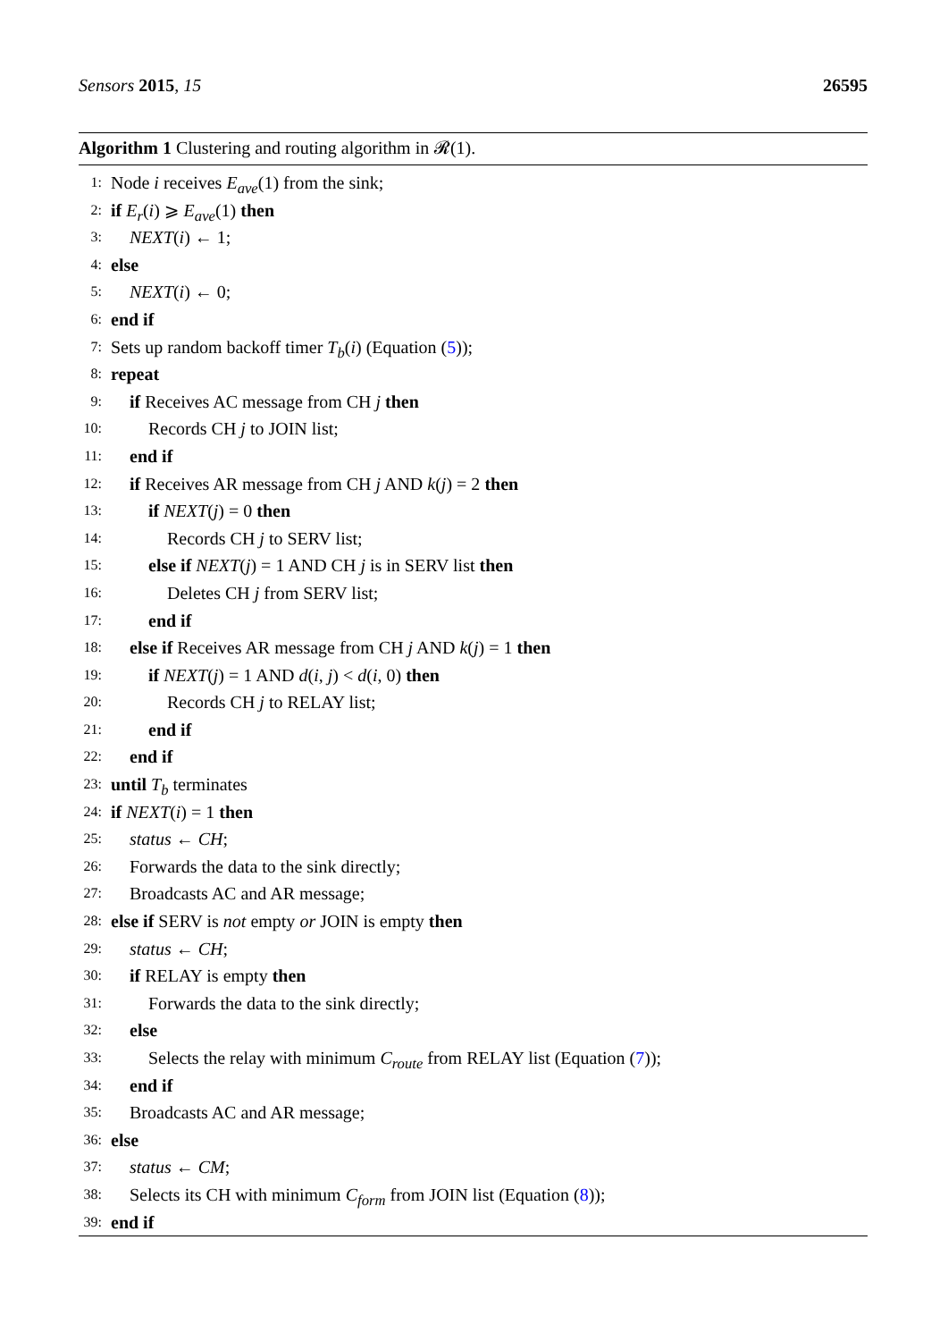Sensors 2015, 15 26595
Algorithm 1 Clustering and routing algorithm in 𝓡(1).
1: Node i receives E<sub>ave</sub>(1) from the sink;
2: if E<sub>r</sub>(i) ⩾ E<sub>ave</sub>(1) then
3: NEXT(i) ← 1;
4: else
5: NEXT(i) ← 0;
6: end if
7: Sets up random backoff timer T<sub>b</sub>(i) (Equation (5));
8: repeat
9: if Receives AC message from CH j then
10: Records CH j to JOIN list;
11: end if
12: if Receives AR message from CH j AND k(j) = 2 then
13: if NEXT(j) = 0 then
14: Records CH j to SERV list;
15: else if NEXT(j) = 1 AND CH j is in SERV list then
16: Deletes CH j from SERV list;
17: end if
18: else if Receives AR message from CH j AND k(j) = 1 then
19: if NEXT(j) = 1 AND d(i, j) < d(i, 0) then
20: Records CH j to RELAY list;
21: end if
22: end if
23: until T<sub>b</sub> terminates
24: if NEXT(i) = 1 then
25: status ← CH;
26: Forwards the data to the sink directly;
27: Broadcasts AC and AR message;
28: else if SERV is not empty or JOIN is empty then
29: status ← CH;
30: if RELAY is empty then
31: Forwards the data to the sink directly;
32: else
33: Selects the relay with minimum C<sub>route</sub> from RELAY list (Equation (7));
34: end if
35: Broadcasts AC and AR message;
36: else
37: status ← CM;
38: Selects its CH with minimum C<sub>form</sub> from JOIN list (Equation (8));
39: end if